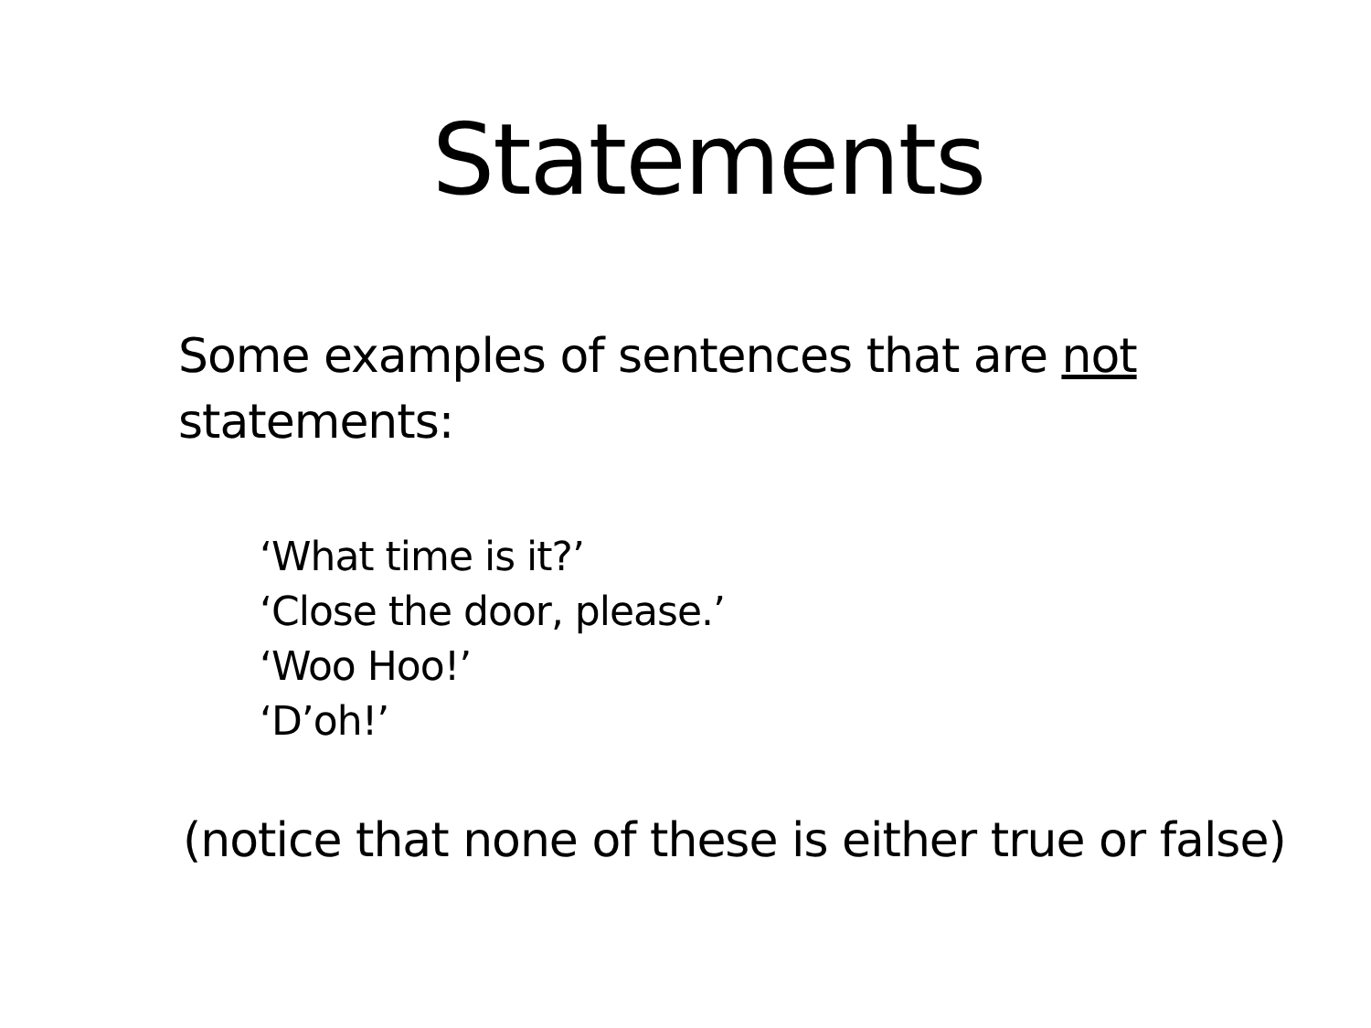Statements
Some examples of sentences that are not statements:
‘What time is it?’
‘Close the door, please.’
‘Woo Hoo!’
‘D’oh!’
(notice that none of these is either true or false)